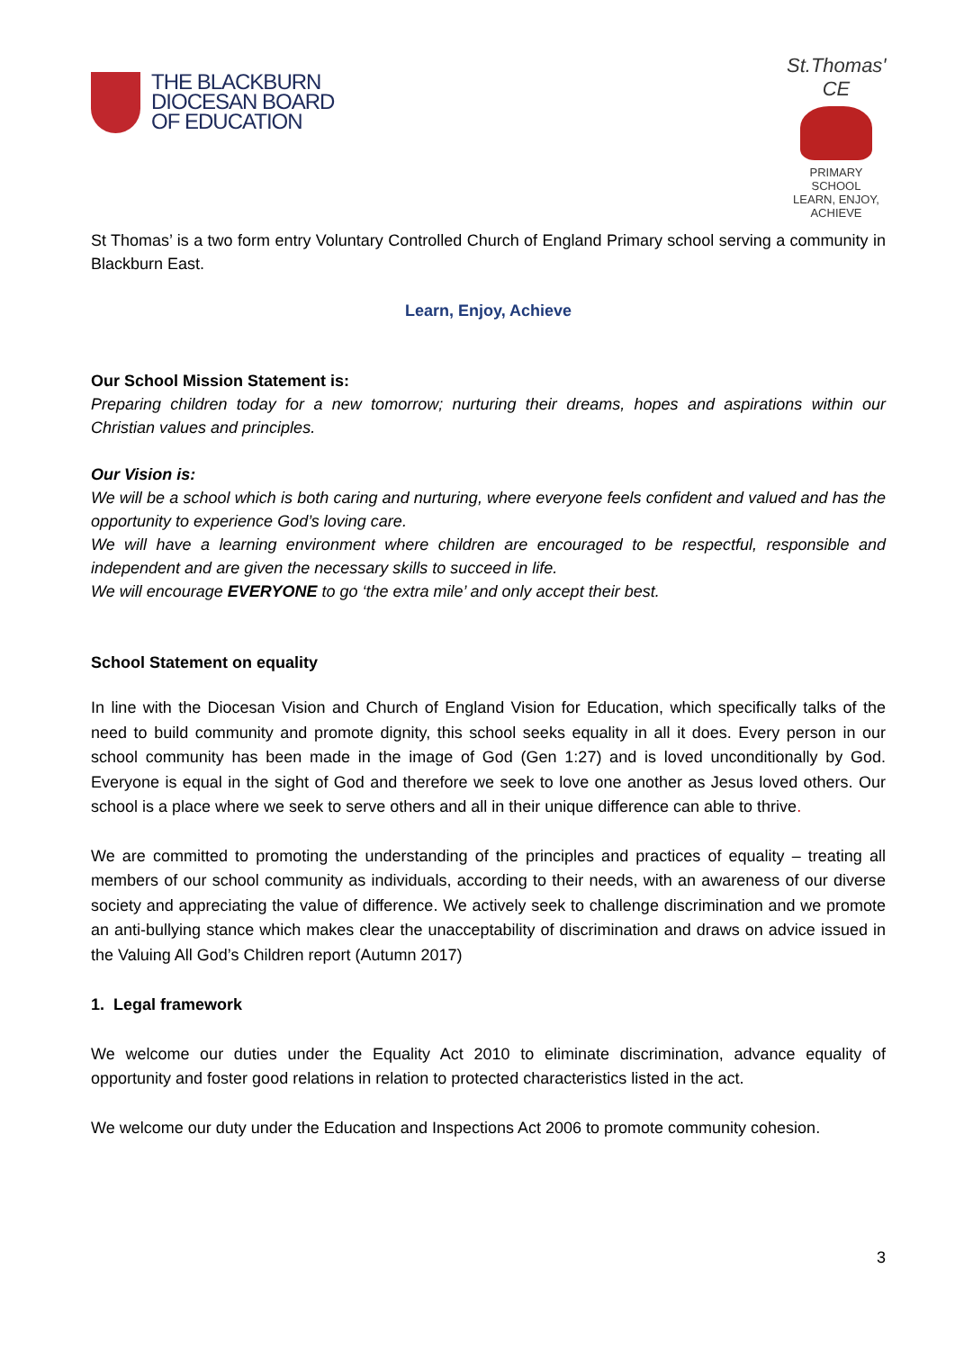THE BLACKBURN
DIOCESAN BOARD
OF EDUCATION
St.Thomas' CE
PRIMARY SCHOOL
LEARN, ENJOY, ACHIEVE
St Thomas’ is a two form entry Voluntary Controlled Church of England Primary school serving a community in Blackburn East.
Learn, Enjoy, Achieve
Our School Mission Statement is:
Preparing children today for a new tomorrow; nurturing their dreams, hopes and aspirations within our Christian values and principles.
Our Vision is:
We will be a school which is both caring and nurturing, where everyone feels confident and valued and has the opportunity to experience God’s loving care.
We will have a learning environment where children are encouraged to be respectful, responsible and independent and are given the necessary skills to succeed in life.
We will encourage EVERYONE to go ‘the extra mile’ and only accept their best.
School Statement on equality
In line with the Diocesan Vision and Church of England Vision for Education, which specifically talks of the need to build community and promote dignity, this school seeks equality in all it does. Every person in our school community has been made in the image of God (Gen 1:27) and is loved unconditionally by God. Everyone is equal in the sight of God and therefore we seek to love one another as Jesus loved others. Our school is a place where we seek to serve others and all in their unique difference can able to thrive.
We are committed to promoting the understanding of the principles and practices of equality – treating all members of our school community as individuals, according to their needs, with an awareness of our diverse society and appreciating the value of difference. We actively seek to challenge discrimination and we promote an anti-bullying stance which makes clear the unacceptability of discrimination and draws on advice issued in the Valuing All God’s Children report (Autumn 2017)
1. Legal framework
We welcome our duties under the Equality Act 2010 to eliminate discrimination, advance equality of opportunity and foster good relations in relation to protected characteristics listed in the act.
We welcome our duty under the Education and Inspections Act 2006 to promote community cohesion.
3